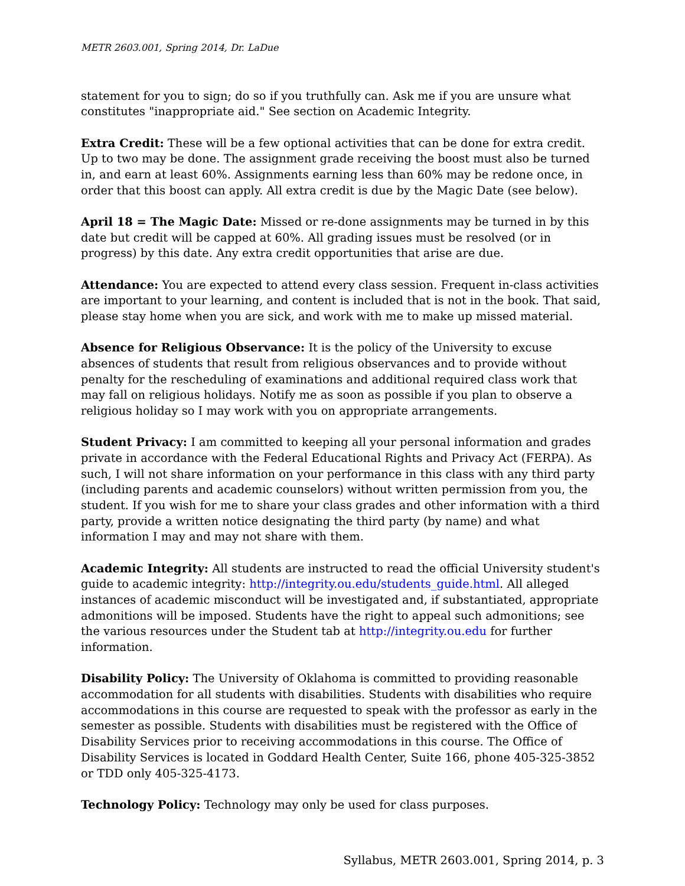METR 2603.001, Spring 2014, Dr. LaDue
statement for you to sign; do so if you truthfully can. Ask me if you are unsure what constitutes "inappropriate aid." See section on Academic Integrity.
Extra Credit: These will be a few optional activities that can be done for extra credit. Up to two may be done. The assignment grade receiving the boost must also be turned in, and earn at least 60%. Assignments earning less than 60% may be redone once, in order that this boost can apply. All extra credit is due by the Magic Date (see below).
April 18 = The Magic Date: Missed or re-done assignments may be turned in by this date but credit will be capped at 60%. All grading issues must be resolved (or in progress) by this date. Any extra credit opportunities that arise are due.
Attendance: You are expected to attend every class session. Frequent in-class activities are important to your learning, and content is included that is not in the book. That said, please stay home when you are sick, and work with me to make up missed material.
Absence for Religious Observance: It is the policy of the University to excuse absences of students that result from religious observances and to provide without penalty for the rescheduling of examinations and additional required class work that may fall on religious holidays. Notify me as soon as possible if you plan to observe a religious holiday so I may work with you on appropriate arrangements.
Student Privacy: I am committed to keeping all your personal information and grades private in accordance with the Federal Educational Rights and Privacy Act (FERPA). As such, I will not share information on your performance in this class with any third party (including parents and academic counselors) without written permission from you, the student. If you wish for me to share your class grades and other information with a third party, provide a written notice designating the third party (by name) and what information I may and may not share with them.
Academic Integrity: All students are instructed to read the official University student's guide to academic integrity: http://integrity.ou.edu/students_guide.html. All alleged instances of academic misconduct will be investigated and, if substantiated, appropriate admonitions will be imposed. Students have the right to appeal such admonitions; see the various resources under the Student tab at http://integrity.ou.edu for further information.
Disability Policy: The University of Oklahoma is committed to providing reasonable accommodation for all students with disabilities. Students with disabilities who require accommodations in this course are requested to speak with the professor as early in the semester as possible. Students with disabilities must be registered with the Office of Disability Services prior to receiving accommodations in this course. The Office of Disability Services is located in Goddard Health Center, Suite 166, phone 405-325-3852 or TDD only 405-325-4173.
Technology Policy: Technology may only be used for class purposes.
Syllabus, METR 2603.001, Spring 2014, p. 3